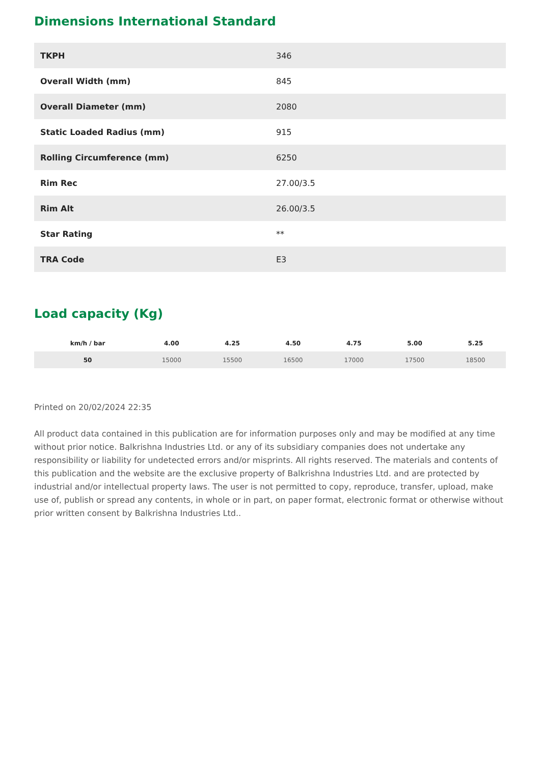Dimensions International Standard
| TKPH | 346 |
| Overall Width (mm) | 845 |
| Overall Diameter (mm) | 2080 |
| Static Loaded Radius (mm) | 915 |
| Rolling Circumference (mm) | 6250 |
| Rim Rec | 27.00/3.5 |
| Rim Alt | 26.00/3.5 |
| Star Rating | ** |
| TRA Code | E3 |
Load capacity (Kg)
| km/h / bar | 4.00 | 4.25 | 4.50 | 4.75 | 5.00 | 5.25 |
| --- | --- | --- | --- | --- | --- | --- |
| 50 | 15000 | 15500 | 16500 | 17000 | 17500 | 18500 |
Printed on 20/02/2024 22:35
All product data contained in this publication are for information purposes only and may be modified at any time without prior notice. Balkrishna Industries Ltd. or any of its subsidiary companies does not undertake any responsibility or liability for undetected errors and/or misprints. All rights reserved. The materials and contents of this publication and the website are the exclusive property of Balkrishna Industries Ltd. and are protected by industrial and/or intellectual property laws. The user is not permitted to copy, reproduce, transfer, upload, make use of, publish or spread any contents, in whole or in part, on paper format, electronic format or otherwise without prior written consent by Balkrishna Industries Ltd..